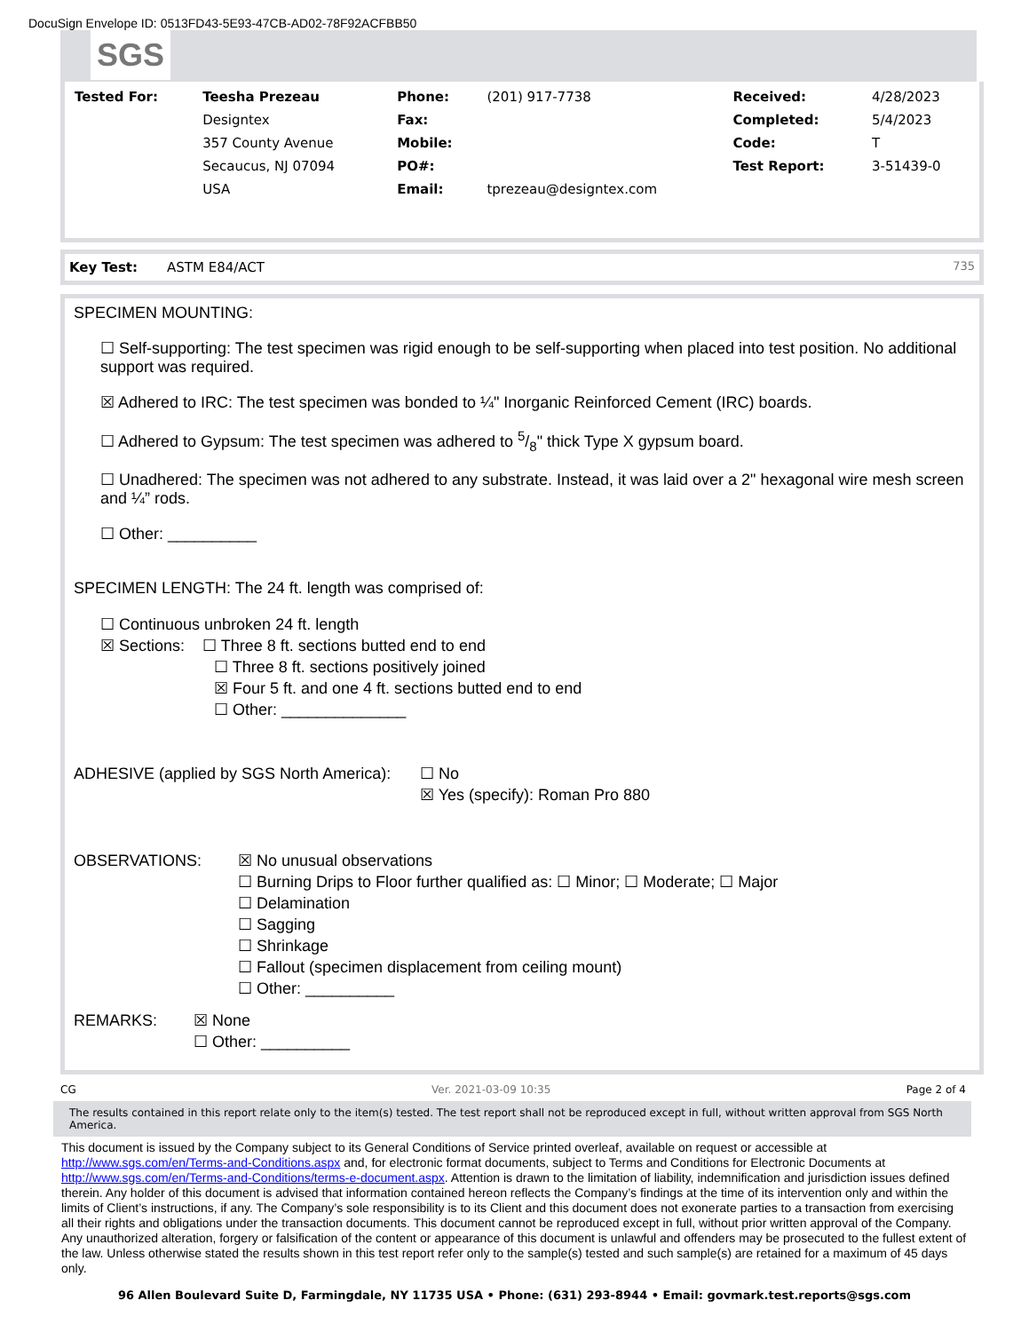DocuSign Envelope ID: 0513FD43-5E93-47CB-AD02-78F92ACFBB50
SGS
| Tested For: | Teesha Prezeau | Phone: | (201) 917-7738 | Received: | 4/28/2023 |
| | Designtex | Fax: | | Completed: | 5/4/2023 |
| | 357 County Avenue | Mobile: | | Code: | T |
| | Secaucus, NJ 07094 | PO#: | | Test Report: | 3-51439-0 |
| | USA | Email: | tprezeau@designtex.com | | |
Key Test: ASTM E84/ACT 735
SPECIMEN MOUNTING:
☐ Self-supporting: The test specimen was rigid enough to be self-supporting when placed into test position. No additional support was required.
☒ Adhered to IRC: The test specimen was bonded to ¼" Inorganic Reinforced Cement (IRC) boards.
☐ Adhered to Gypsum: The test specimen was adhered to 5/8" thick Type X gypsum board.
☐ Unadhered: The specimen was not adhered to any substrate. Instead, it was laid over a 2" hexagonal wire mesh screen and ¼” rods.
☐ Other: __________
SPECIMEN LENGTH: The 24 ft. length was comprised of:
☐ Continuous unbroken 24 ft. length
☒ Sections: ☐ Three 8 ft. sections butted end to end
☐ Three 8 ft. sections positively joined
☒ Four 5 ft. and one 4 ft. sections butted end to end
☐ Other: ______________
ADHESIVE (applied by SGS North America): ☐ No
☒ Yes (specify): Roman Pro 880
OBSERVATIONS: ☒ No unusual observations
☐ Burning Drips to Floor further qualified as: ☐ Minor; ☐ Moderate; ☐ Major
☐ Delamination
☐ Sagging
☐ Shrinkage
☐ Fallout (specimen displacement from ceiling mount)
☐ Other: __________
REMARKS: ☒ None
☐ Other: __________
CG Ver. 2021-03-09 10:35 Page 2 of 4
The results contained in this report relate only to the item(s) tested. The test report shall not be reproduced except in full, without written approval from SGS North America.
This document is issued by the Company subject to its General Conditions of Service printed overleaf, available on request or accessible at http://www.sgs.com/en/Terms-and-Conditions.aspx and, for electronic format documents, subject to Terms and Conditions for Electronic Documents at http://www.sgs.com/en/Terms-and-Conditions/terms-e-document.aspx. Attention is drawn to the limitation of liability, indemnification and jurisdiction issues defined therein. Any holder of this document is advised that information contained hereon reflects the Company’s findings at the time of its intervention only and within the limits of Client’s instructions, if any. The Company’s sole responsibility is to its Client and this document does not exonerate parties to a transaction from exercising all their rights and obligations under the transaction documents. This document cannot be reproduced except in full, without prior written approval of the Company. Any unauthorized alteration, forgery or falsification of the content or appearance of this document is unlawful and offenders may be prosecuted to the fullest extent of the law. Unless otherwise stated the results shown in this test report refer only to the sample(s) tested and such sample(s) are retained for a maximum of 45 days only.
96 Allen Boulevard Suite D, Farmingdale, NY 11735 USA • Phone: (631) 293-8944 • Email: govmark.test.reports@sgs.com